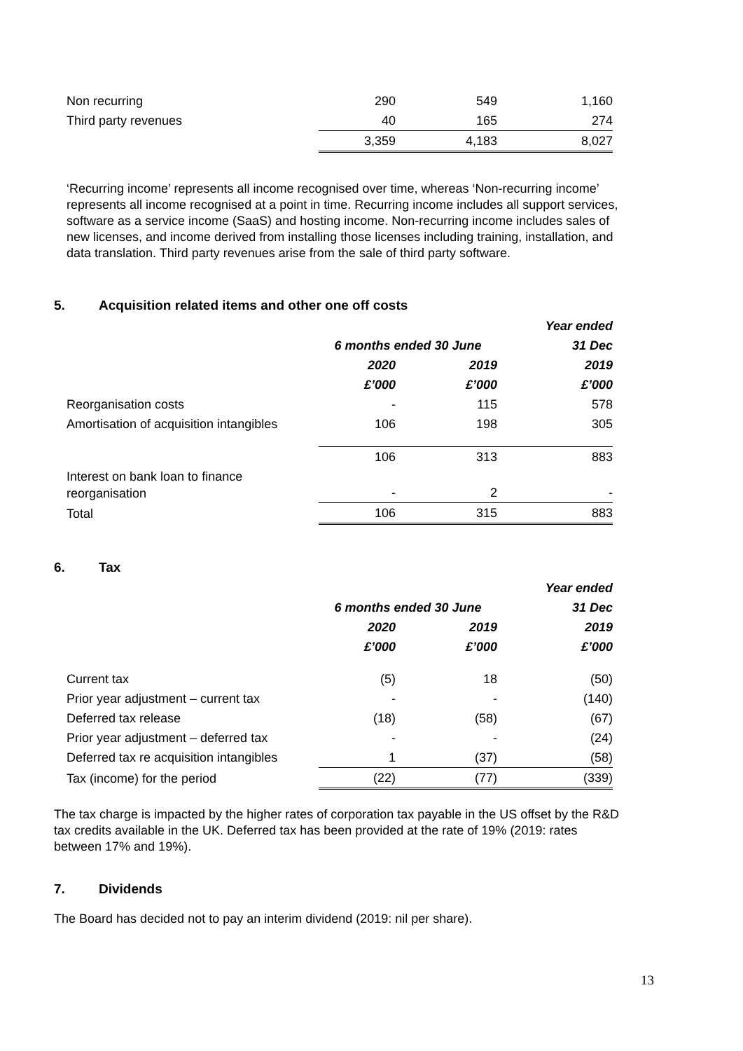| Non recurring | 290 | 549 | 1,160 |
| Third party revenues | 40 | 165 | 274 |
| | 3,359 | 4,183 | 8,027 |
‘Recurring income’ represents all income recognised over time, whereas ‘Non-recurring income’ represents all income recognised at a point in time. Recurring income includes all support services, software as a service income (SaaS) and hosting income. Non-recurring income includes sales of new licenses, and income derived from installing those licenses including training, installation, and data translation. Third party revenues arise from the sale of third party software.
5. Acquisition related items and other one off costs
| | | | Year ended |
| | 6 months ended 30 June | | 31 Dec |
| | 2020 | 2019 | 2019 |
| | £’000 | £’000 | £’000 |
| Reorganisation costs | - | 115 | 578 |
| Amortisation of acquisition intangibles | 106 | 198 | 305 |
| | 106 | 313 | 883 |
| Interest on bank loan to finance reorganisation | - | 2 | - |
| Total | 106 | 315 | 883 |
6. Tax
| | | | Year ended |
| | 6 months ended 30 June | | 31 Dec |
| | 2020 | 2019 | 2019 |
| | £’000 | £’000 | £’000 |
| Current tax | (5) | 18 | (50) |
| Prior year adjustment – current tax | - | - | (140) |
| Deferred tax release | (18) | (58) | (67) |
| Prior year adjustment – deferred tax | - | - | (24) |
| Deferred tax re acquisition intangibles | 1 | (37) | (58) |
| Tax (income) for the period | (22) | (77) | (339) |
The tax charge is impacted by the higher rates of corporation tax payable in the US offset by the R&D tax credits available in the UK. Deferred tax has been provided at the rate of 19% (2019: rates between 17% and 19%).
7. Dividends
The Board has decided not to pay an interim dividend (2019: nil per share).
13